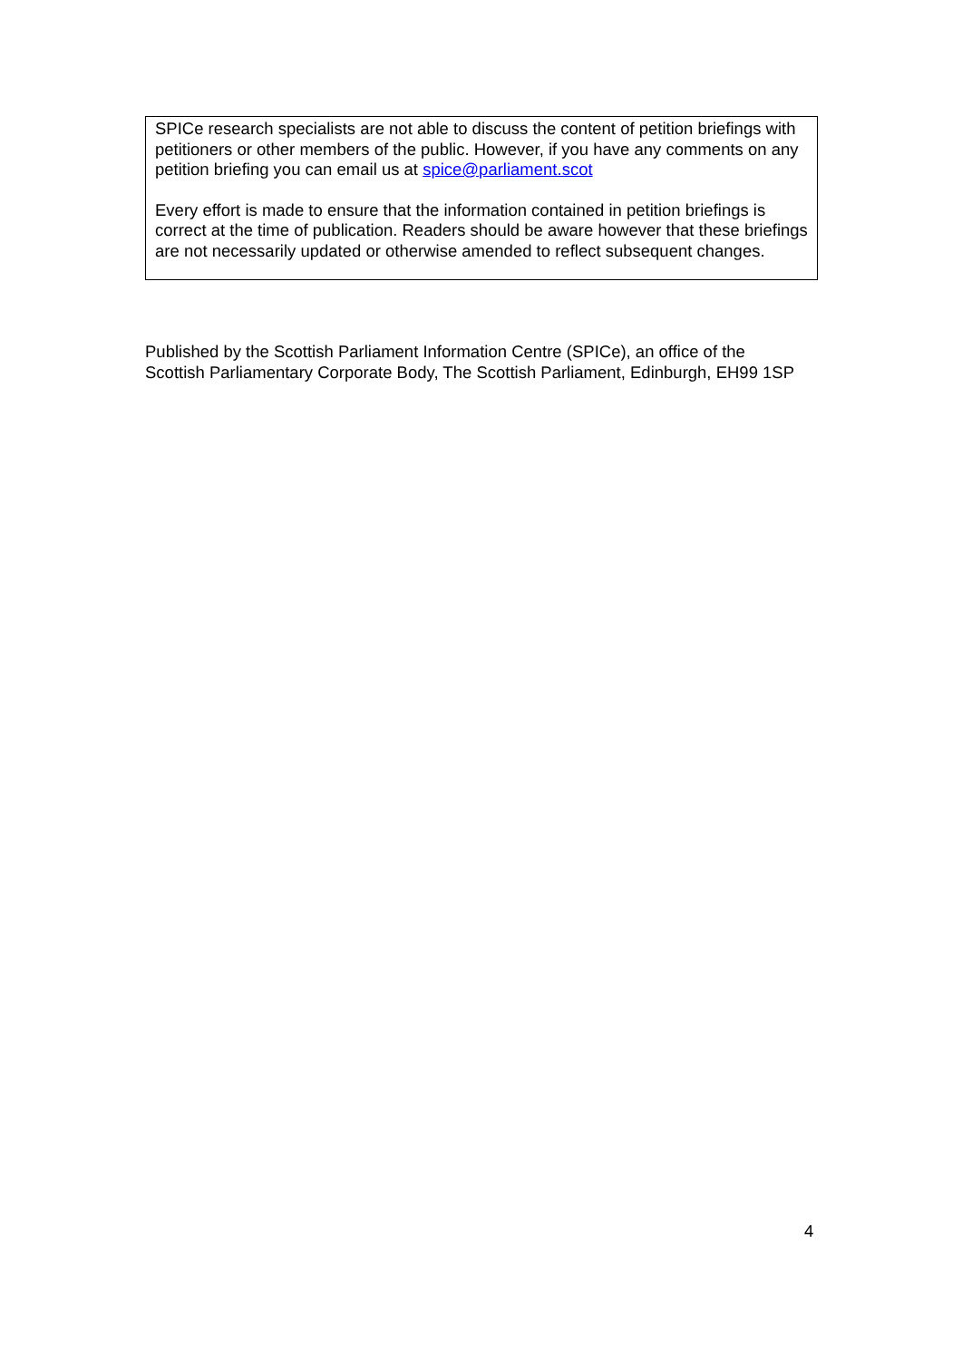SPICe research specialists are not able to discuss the content of petition briefings with petitioners or other members of the public. However, if you have any comments on any petition briefing you can email us at spice@parliament.scot
Every effort is made to ensure that the information contained in petition briefings is correct at the time of publication. Readers should be aware however that these briefings are not necessarily updated or otherwise amended to reflect subsequent changes.
Published by the Scottish Parliament Information Centre (SPICe), an office of the Scottish Parliamentary Corporate Body, The Scottish Parliament, Edinburgh, EH99 1SP
4